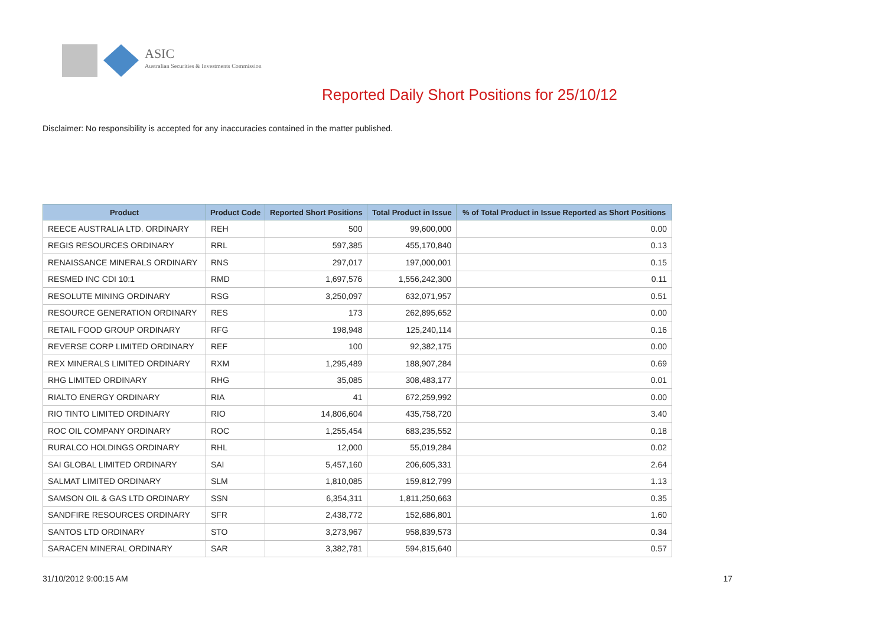ASIC
Australian Securities & Investments Commission
Reported Daily Short Positions for 25/10/12
Disclaimer: No responsibility is accepted for any inaccuracies contained in the matter published.
| Product | Product Code | Reported Short Positions | Total Product in Issue | % of Total Product in Issue Reported as Short Positions |
| --- | --- | --- | --- | --- |
| REECE AUSTRALIA LTD. ORDINARY | REH | 500 | 99,600,000 | 0.00 |
| REGIS RESOURCES ORDINARY | RRL | 597,385 | 455,170,840 | 0.13 |
| RENAISSANCE MINERALS ORDINARY | RNS | 297,017 | 197,000,001 | 0.15 |
| RESMED INC CDI 10:1 | RMD | 1,697,576 | 1,556,242,300 | 0.11 |
| RESOLUTE MINING ORDINARY | RSG | 3,250,097 | 632,071,957 | 0.51 |
| RESOURCE GENERATION ORDINARY | RES | 173 | 262,895,652 | 0.00 |
| RETAIL FOOD GROUP ORDINARY | RFG | 198,948 | 125,240,114 | 0.16 |
| REVERSE CORP LIMITED ORDINARY | REF | 100 | 92,382,175 | 0.00 |
| REX MINERALS LIMITED ORDINARY | RXM | 1,295,489 | 188,907,284 | 0.69 |
| RHG LIMITED ORDINARY | RHG | 35,085 | 308,483,177 | 0.01 |
| RIALTO ENERGY ORDINARY | RIA | 41 | 672,259,992 | 0.00 |
| RIO TINTO LIMITED ORDINARY | RIO | 14,806,604 | 435,758,720 | 3.40 |
| ROC OIL COMPANY ORDINARY | ROC | 1,255,454 | 683,235,552 | 0.18 |
| RURALCO HOLDINGS ORDINARY | RHL | 12,000 | 55,019,284 | 0.02 |
| SAI GLOBAL LIMITED ORDINARY | SAI | 5,457,160 | 206,605,331 | 2.64 |
| SALMAT LIMITED ORDINARY | SLM | 1,810,085 | 159,812,799 | 1.13 |
| SAMSON OIL & GAS LTD ORDINARY | SSN | 6,354,311 | 1,811,250,663 | 0.35 |
| SANDFIRE RESOURCES ORDINARY | SFR | 2,438,772 | 152,686,801 | 1.60 |
| SANTOS LTD ORDINARY | STO | 3,273,967 | 958,839,573 | 0.34 |
| SARACEN MINERAL ORDINARY | SAR | 3,382,781 | 594,815,640 | 0.57 |
31/10/2012 9:00:15 AM 17